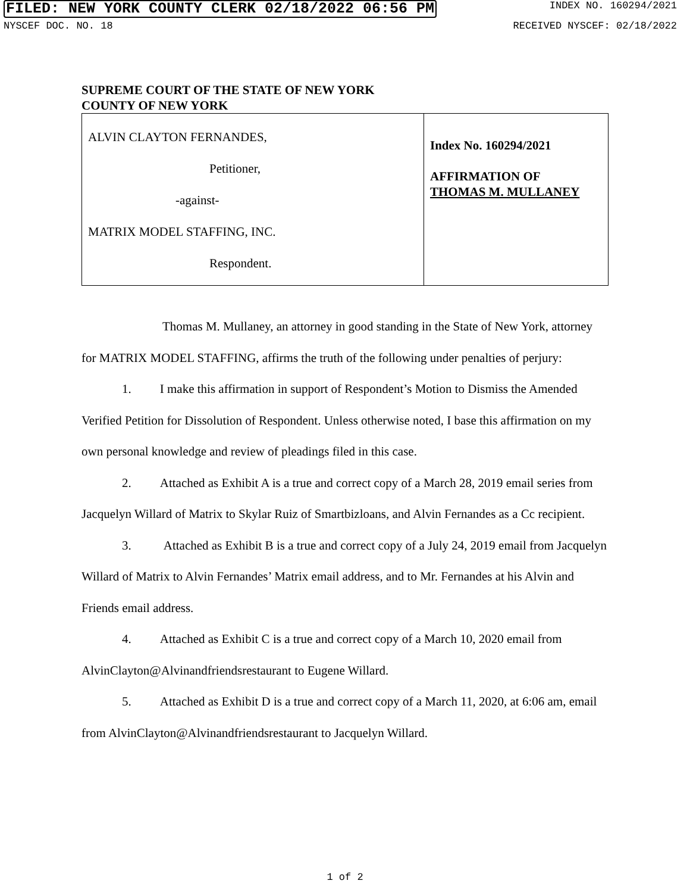FILED: NEW YORK COUNTY CLERK 02/18/2022 06:56 PM INDEX NO. 160294/2021
NYSCEF DOC. NO. 18 RECEIVED NYSCEF: 02/18/2022
SUPREME COURT OF THE STATE OF NEW YORK
COUNTY OF NEW YORK
| ALVIN CLAYTON FERNANDES, Petitioner, -against- MATRIX MODEL STAFFING, INC. Respondent. | Index No. 160294/2021 AFFIRMATION OF THOMAS M. MULLANEY |
Thomas M. Mullaney, an attorney in good standing in the State of New York, attorney for MATRIX MODEL STAFFING, affirms the truth of the following under penalties of perjury:
1. I make this affirmation in support of Respondent’s Motion to Dismiss the Amended Verified Petition for Dissolution of Respondent. Unless otherwise noted, I base this affirmation on my own personal knowledge and review of pleadings filed in this case.
2. Attached as Exhibit A is a true and correct copy of a March 28, 2019 email series from Jacquelyn Willard of Matrix to Skylar Ruiz of Smartbizloans, and Alvin Fernandes as a Cc recipient.
3. Attached as Exhibit B is a true and correct copy of a July 24, 2019 email from Jacquelyn Willard of Matrix to Alvin Fernandes’ Matrix email address, and to Mr. Fernandes at his Alvin and Friends email address.
4. Attached as Exhibit C is a true and correct copy of a March 10, 2020 email from AlvinClayton@Alvinandfriendsrestaurant to Eugene Willard.
5. Attached as Exhibit D is a true and correct copy of a March 11, 2020, at 6:06 am, email from AlvinClayton@Alvinandfriendsrestaurant to Jacquelyn Willard.
1 of 2